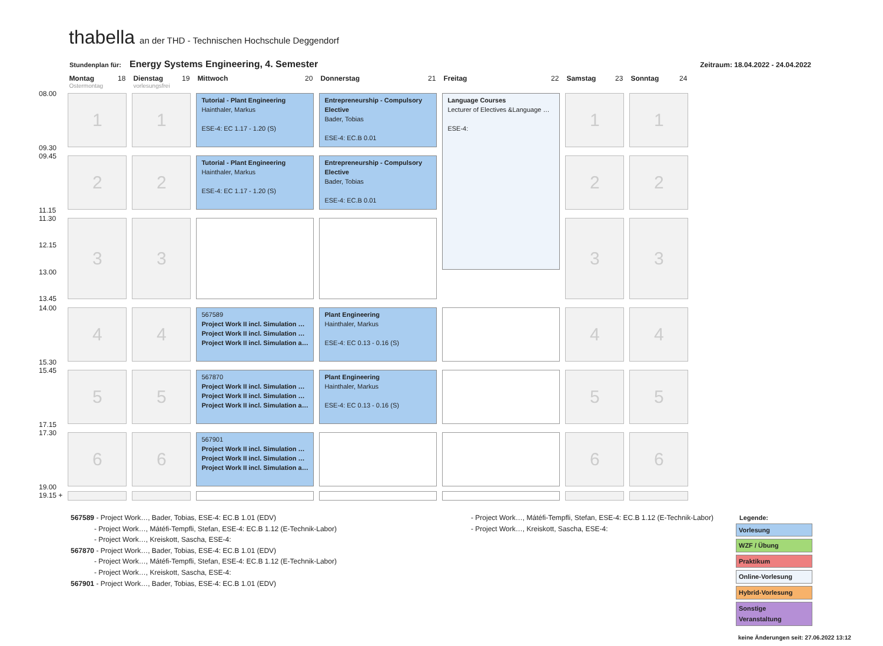thabella an der THD - Technischen Hochschule Deggendorf
Stundenplan für: Energy Systems Engineering, 4. Semester Zeitraum: 18.04.2022 - 24.04.2022
| | Montag 18 Ostermontag | Dienstag 19 vorlesungsfrei | Mittwoch 20 | Donnerstag 21 | Freitag 22 | Samstag 23 | Sonntag 24 |
| 08.00 09.30 | 1 | 1 | Tutorial - Plant Engineering Hainthaler, Markus ESE-4: EC 1.17 - 1.20 (S) | Entrepreneurship - Compulsory Elective Bader, Tobias ESE-4: EC.B 0.01 | Language Courses Lecturer of Electives &Language … ESE-4: | 1 | 1 |
| 09.45 11.15 | 2 | 2 | Tutorial - Plant Engineering Hainthaler, Markus ESE-4: EC 1.17 - 1.20 (S) | Entrepreneurship - Compulsory Elective Bader, Tobias ESE-4: EC.B 0.01 | | 2 | 2 |
| 11.30 12.15 13.00 13.45 | 3 | 3 | | | | 3 | 3 |
| 14.00 15.30 | 4 | 4 | 567589 Project Work II incl. Simulation … Project Work II incl. Simulation … Project Work II incl. Simulation a… | Plant Engineering Hainthaler, Markus ESE-4: EC 0.13 - 0.16 (S) | | 4 | 4 |
| 15.45 17.15 | 5 | 5 | 567870 Project Work II incl. Simulation … Project Work II incl. Simulation … Project Work II incl. Simulation a… | Plant Engineering Hainthaler, Markus ESE-4: EC 0.13 - 0.16 (S) | | 5 | 5 |
| 17.30 19.00 | 6 | 6 | 567901 Project Work II incl. Simulation … Project Work II incl. Simulation … Project Work II incl. Simulation a… | | | 6 | 6 |
| 19.15 + | | | | | | | |
567589 - Project Work…, Bader, Tobias, ESE-4: EC.B 1.01 (EDV)
- Project Work…, Mátéfi-Tempfli, Stefan, ESE-4: EC.B 1.12 (E-Technik-Labor)
- Project Work…, Kreiskott, Sascha, ESE-4:
567870 - Project Work…, Bader, Tobias, ESE-4: EC.B 1.01 (EDV)
- Project Work…, Mátéfi-Tempfli, Stefan, ESE-4: EC.B 1.12 (E-Technik-Labor)
- Project Work…, Kreiskott, Sascha, ESE-4:
567901 - Project Work…, Bader, Tobias, ESE-4: EC.B 1.01 (EDV)
- Project Work…, Mátéfi-Tempfli, Stefan, ESE-4: EC.B 1.12 (E-Technik-Labor)
- Project Work…, Kreiskott, Sascha, ESE-4:
Legende:
Vorlesung
WZF / Übung
Praktikum
Online-Vorlesung
Hybrid-Vorlesung
Sonstige Veranstaltung
keine Änderungen seit: 27.06.2022 13:12